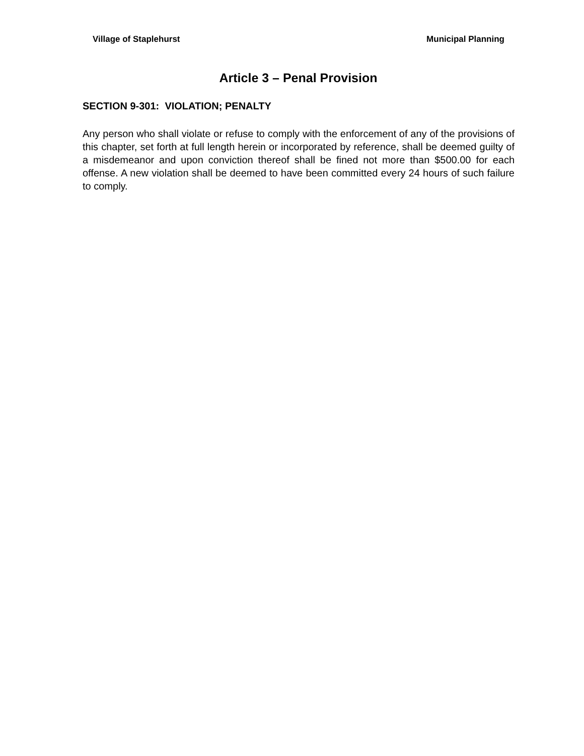Village of Staplehurst Municipal Planning
Article 3 – Penal Provision
SECTION 9-301: VIOLATION; PENALTY
Any person who shall violate or refuse to comply with the enforcement of any of the provisions of this chapter, set forth at full length herein or incorporated by reference, shall be deemed guilty of a misdemeanor and upon conviction thereof shall be fined not more than $500.00 for each offense. A new violation shall be deemed to have been committed every 24 hours of such failure to comply.